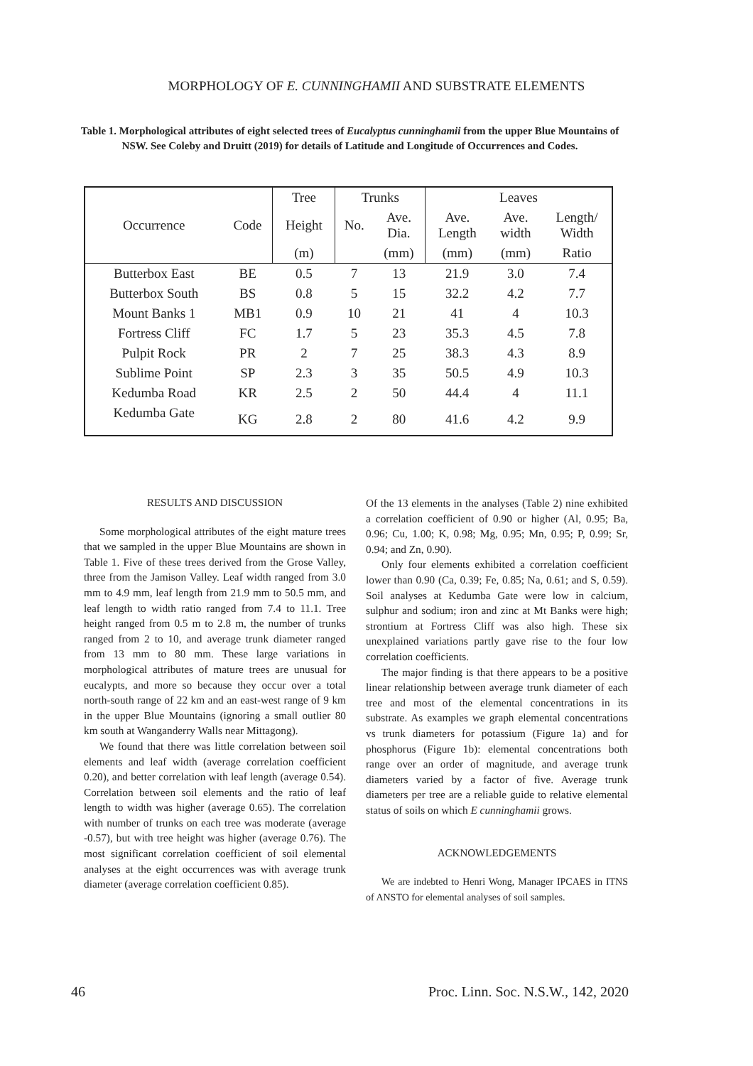MORPHOLOGY OF E. CUNNINGHAMII AND SUBSTRATE ELEMENTS
Table 1. Morphological attributes of eight selected trees of Eucalyptus cunninghamii from the upper Blue Mountains of NSW. See Coleby and Druitt (2019) for details of Latitude and Longitude of Occurrences and Codes.
| | | Tree | Trunks | | Leaves | | |
| --- | --- | --- | --- | --- | --- | --- | --- |
| Occurrence | Code | Height | No. | Ave. Dia. | Ave. Length | Ave. width | Length/ Width |
| | | (m) | | (mm) | (mm) | (mm) | Ratio |
| Butterbox East | BE | 0.5 | 7 | 13 | 21.9 | 3.0 | 7.4 |
| Butterbox South | BS | 0.8 | 5 | 15 | 32.2 | 4.2 | 7.7 |
| Mount Banks 1 | MB1 | 0.9 | 10 | 21 | 41 | 4 | 10.3 |
| Fortress Cliff | FC | 1.7 | 5 | 23 | 35.3 | 4.5 | 7.8 |
| Pulpit Rock | PR | 2 | 7 | 25 | 38.3 | 4.3 | 8.9 |
| Sublime Point | SP | 2.3 | 3 | 35 | 50.5 | 4.9 | 10.3 |
| Kedumba Road | KR | 2.5 | 2 | 50 | 44.4 | 4 | 11.1 |
| Kedumba Gate | KG | 2.8 | 2 | 80 | 41.6 | 4.2 | 9.9 |
RESULTS AND DISCUSSION
Some morphological attributes of the eight mature trees that we sampled in the upper Blue Mountains are shown in Table 1. Five of these trees derived from the Grose Valley, three from the Jamison Valley. Leaf width ranged from 3.0 mm to 4.9 mm, leaf length from 21.9 mm to 50.5 mm, and leaf length to width ratio ranged from 7.4 to 11.1. Tree height ranged from 0.5 m to 2.8 m, the number of trunks ranged from 2 to 10, and average trunk diameter ranged from 13 mm to 80 mm. These large variations in morphological attributes of mature trees are unusual for eucalypts, and more so because they occur over a total north-south range of 22 km and an east-west range of 9 km in the upper Blue Mountains (ignoring a small outlier 80 km south at Wanganderry Walls near Mittagong).
We found that there was little correlation between soil elements and leaf width (average correlation coefficient 0.20), and better correlation with leaf length (average 0.54). Correlation between soil elements and the ratio of leaf length to width was higher (average 0.65). The correlation with number of trunks on each tree was moderate (average -0.57), but with tree height was higher (average 0.76). The most significant correlation coefficient of soil elemental analyses at the eight occurrences was with average trunk diameter (average correlation coefficient 0.85).
Of the 13 elements in the analyses (Table 2) nine exhibited a correlation coefficient of 0.90 or higher (Al, 0.95; Ba, 0.96; Cu, 1.00; K, 0.98; Mg, 0.95; Mn, 0.95; P, 0.99; Sr, 0.94; and Zn, 0.90).
Only four elements exhibited a correlation coefficient lower than 0.90 (Ca, 0.39; Fe, 0.85; Na, 0.61; and S, 0.59). Soil analyses at Kedumba Gate were low in calcium, sulphur and sodium; iron and zinc at Mt Banks were high; strontium at Fortress Cliff was also high. These six unexplained variations partly gave rise to the four low correlation coefficients.
The major finding is that there appears to be a positive linear relationship between average trunk diameter of each tree and most of the elemental concentrations in its substrate. As examples we graph elemental concentrations vs trunk diameters for potassium (Figure 1a) and for phosphorus (Figure 1b): elemental concentrations both range over an order of magnitude, and average trunk diameters varied by a factor of five. Average trunk diameters per tree are a reliable guide to relative elemental status of soils on which E cunninghamii grows.
ACKNOWLEDGEMENTS
We are indebted to Henri Wong, Manager IPCAES in ITNS of ANSTO for elemental analyses of soil samples.
46 Proc. Linn. Soc. N.S.W., 142, 2020